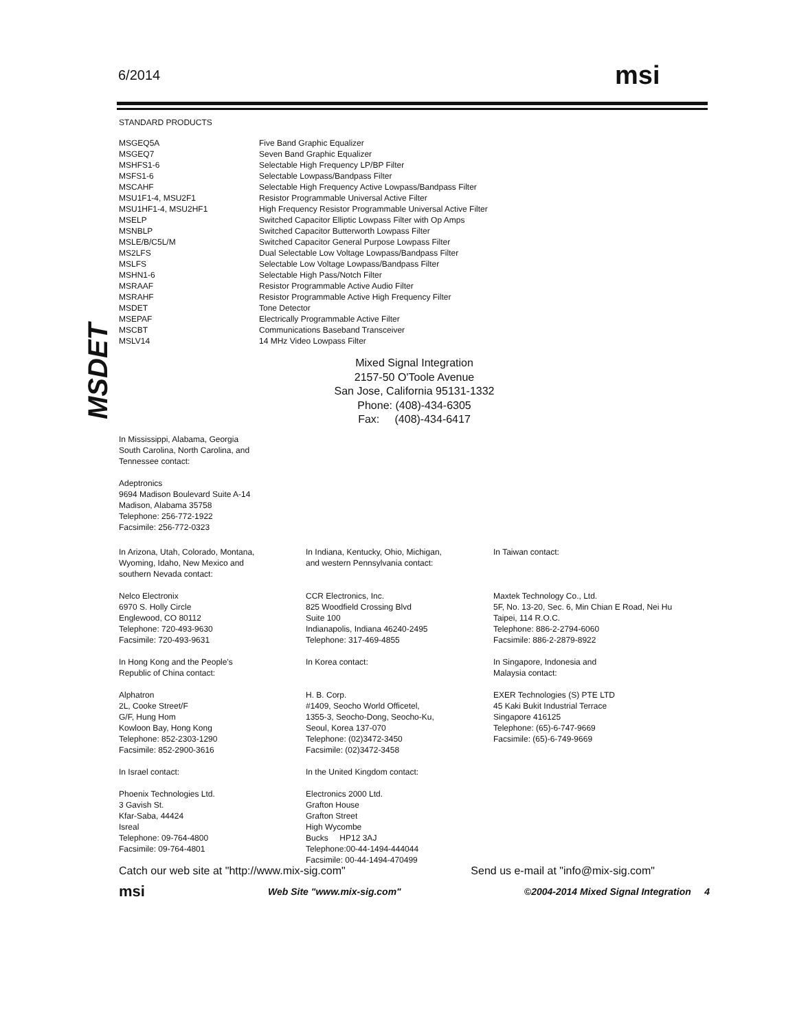6/2014 msi
MSDET
STANDARD PRODUCTS
| MSGEQ5A | Five Band Graphic Equalizer |
| MSGEQ7 | Seven Band Graphic Equalizer |
| MSHFS1-6 | Selectable High Frequency LP/BP Filter |
| MSFS1-6 | Selectable Lowpass/Bandpass Filter |
| MSCAHF | Selectable High Frequency Active Lowpass/Bandpass Filter |
| MSU1F1-4, MSU2F1 | Resistor Programmable Universal Active Filter |
| MSU1HF1-4, MSU2HF1 | High Frequency Resistor Programmable Universal Active Filter |
| MSELP | Switched Capacitor Elliptic Lowpass Filter with Op Amps |
| MSNBLP | Switched Capacitor Butterworth Lowpass Filter |
| MSLE/B/C5L/M | Switched Capacitor General Purpose Lowpass Filter |
| MS2LFS | Dual Selectable Low Voltage Lowpass/Bandpass Filter |
| MSLFS | Selectable Low Voltage Lowpass/Bandpass Filter |
| MSHN1-6 | Selectable High Pass/Notch Filter |
| MSRAAF | Resistor Programmable Active Audio Filter |
| MSRAHF | Resistor Programmable Active High Frequency Filter |
| MSDET | Tone Detector |
| MSEPAF | Electrically Programmable Active Filter |
| MSCBT | Communications Baseband Transceiver |
| MSLV14 | 14 MHz Video Lowpass Filter |
Mixed Signal Integration
2157-50 O'Toole Avenue
San Jose, California 95131-1332
Phone: (408)-434-6305
Fax: (408)-434-6417
In Mississippi, Alabama, Georgia
South Carolina, North Carolina, and
Tennessee contact:
Adeptronics
9694 Madison Boulevard Suite A-14
Madison, Alabama 35758
Telephone: 256-772-1922
Facsimile: 256-772-0323
In Arizona, Utah, Colorado, Montana,
Wyoming, Idaho, New Mexico and
southern Nevada contact:
Nelco Electronix
6970 S. Holly Circle
Englewood, CO 80112
Telephone: 720-493-9630
Facsimile: 720-493-9631
In Hong Kong and the People's
Republic of China contact:
Alphatron
2L, Cooke Street/F
G/F, Hung Hom
Kowloon Bay, Hong Kong
Telephone: 852-2303-1290
Facsimile: 852-2900-3616
In Israel contact:
Phoenix Technologies Ltd.
3 Gavish St.
Kfar-Saba, 44424
Isreal
Telephone: 09-764-4800
Facsimile: 09-764-4801
In Indiana, Kentucky, Ohio, Michigan,
and western Pennsylvania contact:
CCR Electronics, Inc.
825 Woodfield Crossing Blvd
Suite 100
Indianapolis, Indiana 46240-2495
Telephone: 317-469-4855
In Korea contact:
H. B. Corp.
#1409, Seocho World Officetel,
1355-3, Seocho-Dong, Seocho-Ku,
Seoul, Korea 137-070
Telephone: (02)3472-3450
Facsimile: (02)3472-3458
In the United Kingdom contact:
Electronics 2000 Ltd.
Grafton House
Grafton Street
High Wycombe
Bucks HP12 3AJ
Telephone:00-44-1494-444044
Facsimile: 00-44-1494-470499
In Taiwan contact:
Maxtek Technology Co., Ltd.
5F, No. 13-20, Sec. 6, Min Chian E Road, Nei Hu
Taipei, 114 R.O.C.
Telephone: 886-2-2794-6060
Facsimile: 886-2-2879-8922
In Singapore, Indonesia and
Malaysia contact:
EXER Technologies (S) PTE LTD
45 Kaki Bukit Industrial Terrace
Singapore 416125
Telephone: (65)-6-747-9669
Facsimile: (65)-6-749-9669
Catch our web site at "http://www.mix-sig.com" Send us e-mail at "info@mix-sig.com"
msi Web Site "www.mix-sig.com" ©2004-2014 Mixed Signal Integration 4